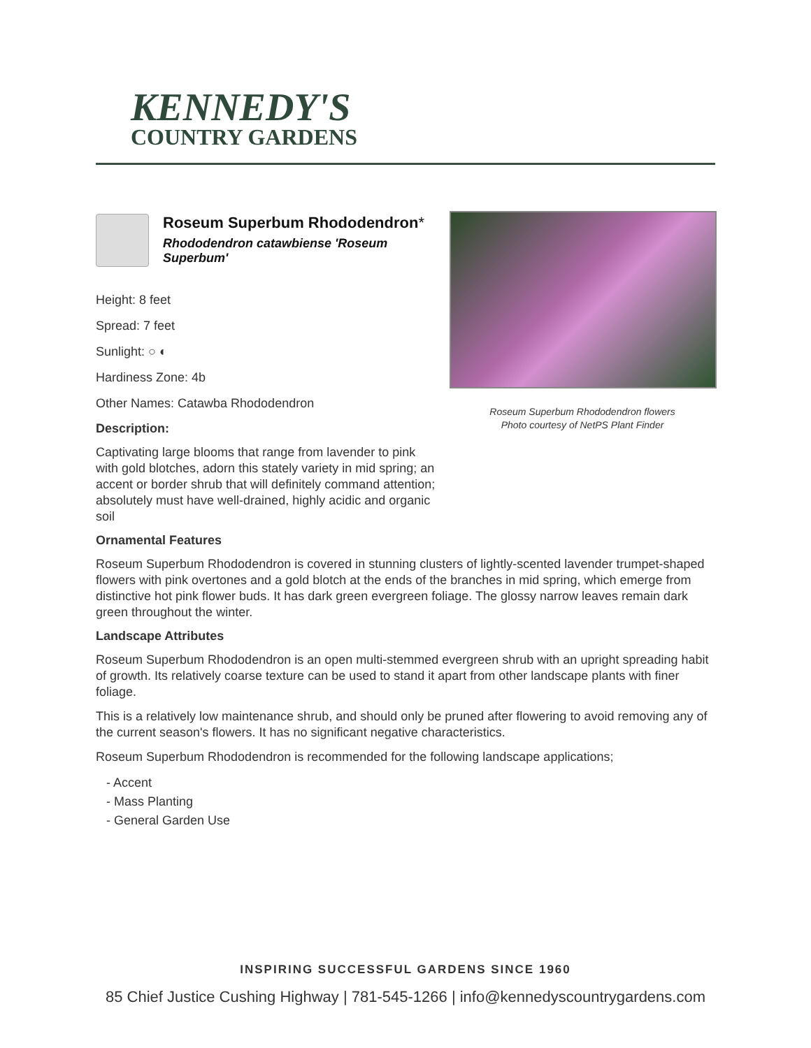KENNEDY'S
COUNTRY GARDENS
Roseum Superbum Rhododendron*
Rhododendron catawbiense 'Roseum Superbum'
Height: 8 feet
Spread: 7 feet
Sunlight: ○ ◐
Hardiness Zone: 4b
Other Names: Catawba Rhododendron
Description:
Captivating large blooms that range from lavender to pink with gold blotches, adorn this stately variety in mid spring; an accent or border shrub that will definitely command attention; absolutely must have well-drained, highly acidic and organic soil
Roseum Superbum Rhododendron flowers
Photo courtesy of NetPS Plant Finder
Ornamental Features
Roseum Superbum Rhododendron is covered in stunning clusters of lightly-scented lavender trumpet-shaped flowers with pink overtones and a gold blotch at the ends of the branches in mid spring, which emerge from distinctive hot pink flower buds. It has dark green evergreen foliage. The glossy narrow leaves remain dark green throughout the winter.
Landscape Attributes
Roseum Superbum Rhododendron is an open multi-stemmed evergreen shrub with an upright spreading habit of growth. Its relatively coarse texture can be used to stand it apart from other landscape plants with finer foliage.
This is a relatively low maintenance shrub, and should only be pruned after flowering to avoid removing any of the current season's flowers. It has no significant negative characteristics.
Roseum Superbum Rhododendron is recommended for the following landscape applications;
- Accent
- Mass Planting
- General Garden Use
INSPIRING SUCCESSFUL GARDENS SINCE 1960
85 Chief Justice Cushing Highway | 781-545-1266 | info@kennedyscountrygardens.com